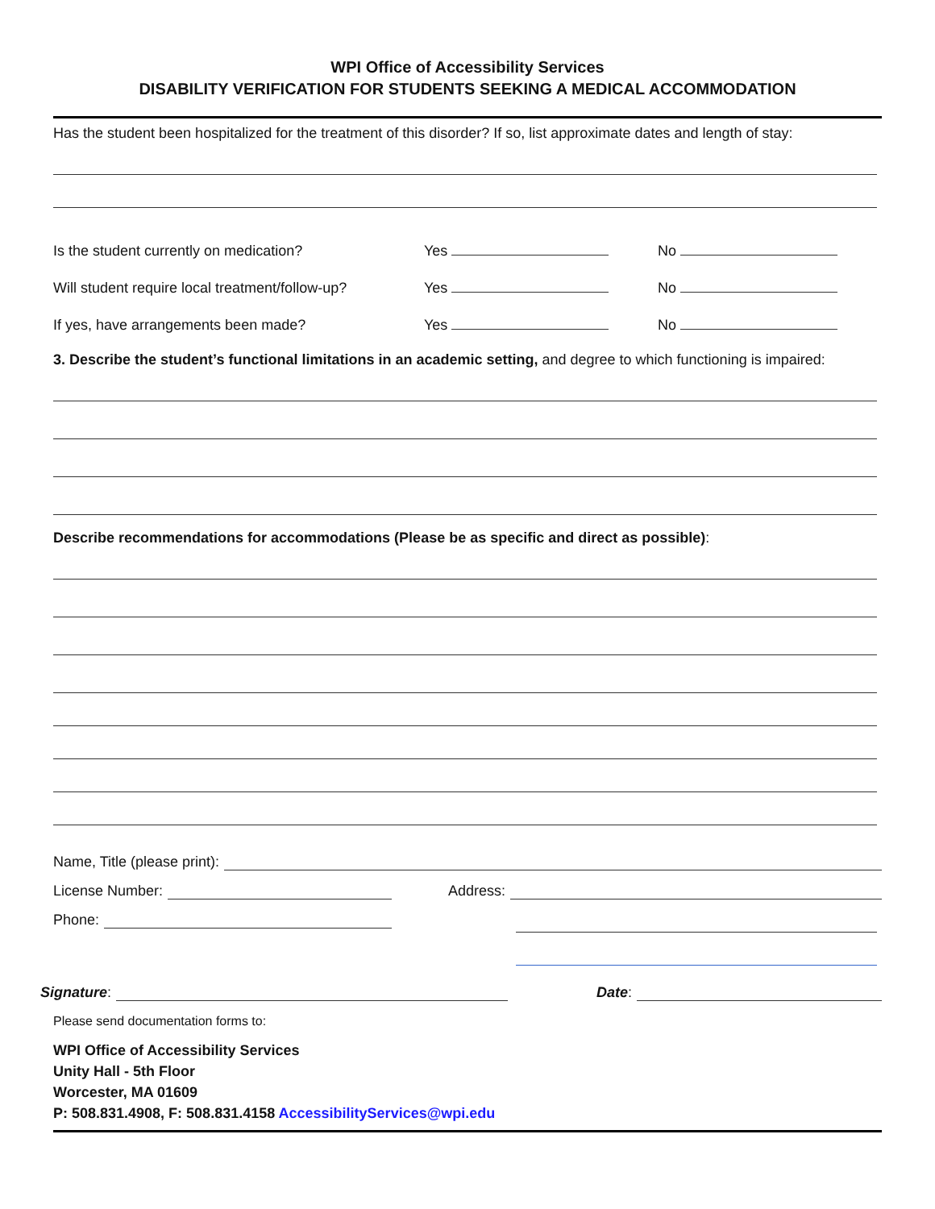WPI Office of Accessibility Services
DISABILITY VERIFICATION FOR STUDENTS SEEKING A MEDICAL ACCOMMODATION
Has the student been hospitalized for the treatment of this disorder? If so, list approximate dates and length of stay:
Is the student currently on medication? Yes No
Will student require local treatment/follow-up? Yes No
If yes, have arrangements been made? Yes No
3. Describe the student’s functional limitations in an academic setting, and degree to which functioning is impaired:
Describe recommendations for accommodations (Please be as specific and direct as possible):
Name, Title (please print):
License Number:
Phone:
Address:
Signature: Date:
Please send documentation forms to:
WPI Office of Accessibility Services
Unity Hall - 5th Floor
Worcester, MA 01609
P: 508.831.4908, F: 508.831.4158 AccessibilityServices@wpi.edu